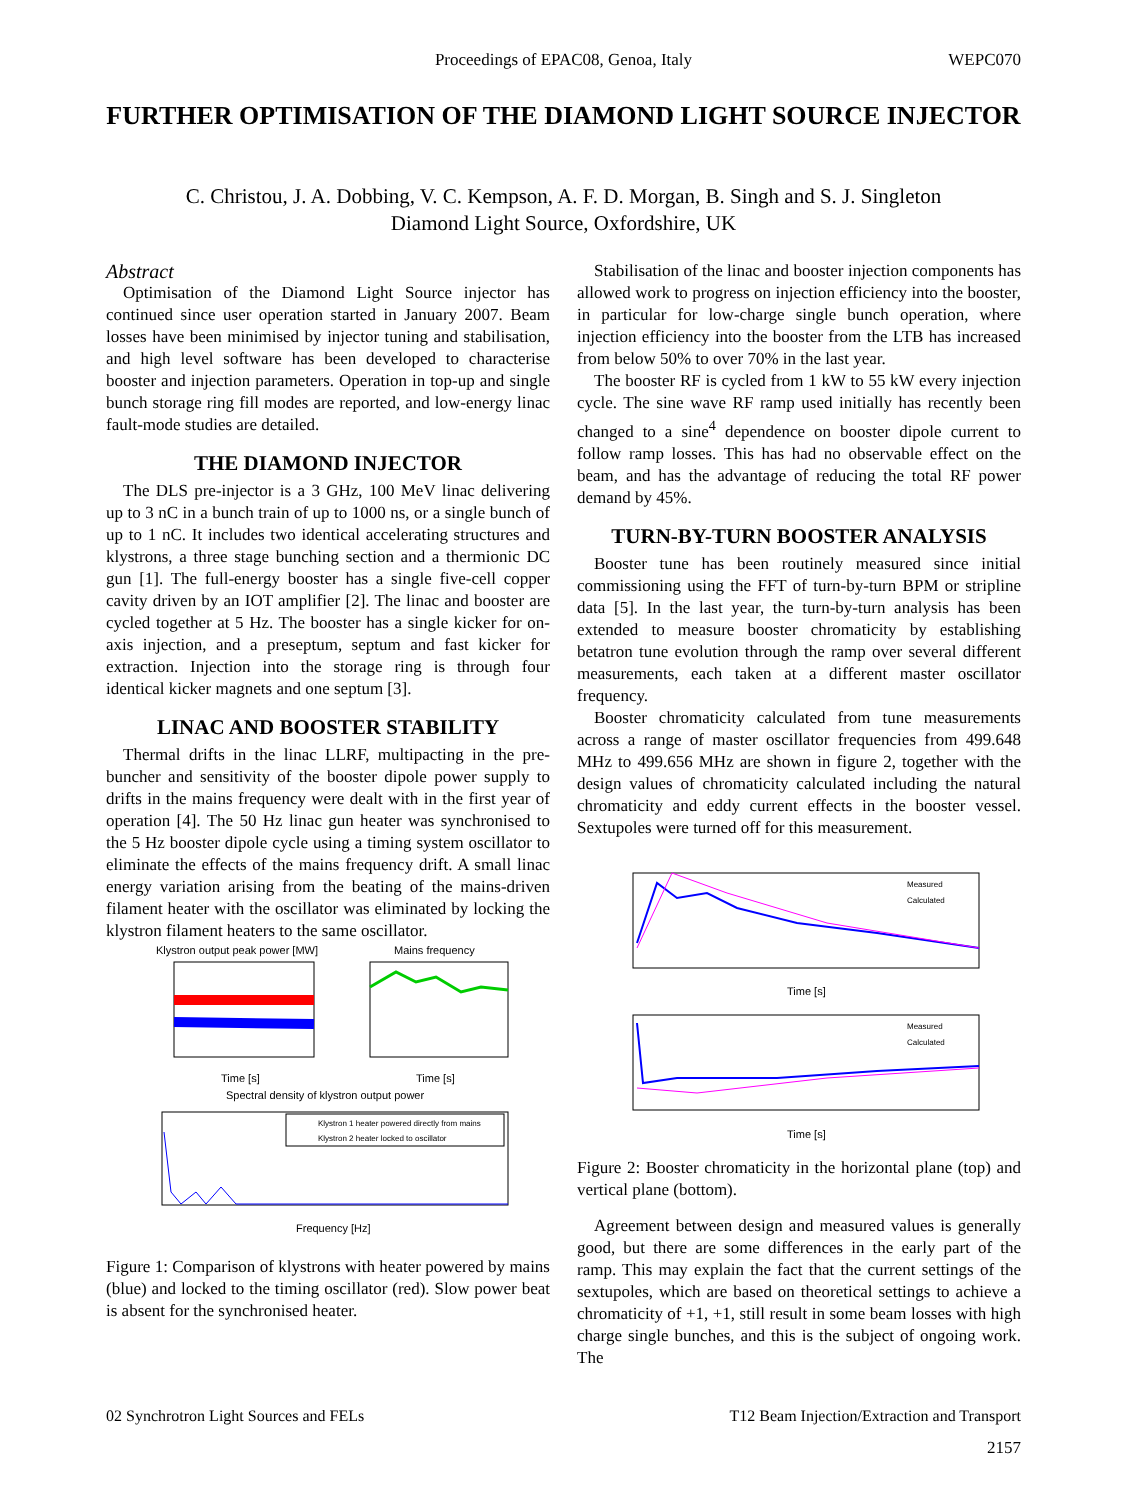Proceedings of EPAC08, Genoa, Italy
WEPC070
FURTHER OPTIMISATION OF THE DIAMOND LIGHT SOURCE INJECTOR
C. Christou, J. A. Dobbing, V. C. Kempson, A. F. D. Morgan, B. Singh and S. J. Singleton
Diamond Light Source, Oxfordshire, UK
Abstract
Optimisation of the Diamond Light Source injector has continued since user operation started in January 2007. Beam losses have been minimised by injector tuning and stabilisation, and high level software has been developed to characterise booster and injection parameters. Operation in top-up and single bunch storage ring fill modes are reported, and low-energy linac fault-mode studies are detailed.
THE DIAMOND INJECTOR
The DLS pre-injector is a 3 GHz, 100 MeV linac delivering up to 3 nC in a bunch train of up to 1000 ns, or a single bunch of up to 1 nC. It includes two identical accelerating structures and klystrons, a three stage bunching section and a thermionic DC gun [1]. The full-energy booster has a single five-cell copper cavity driven by an IOT amplifier [2]. The linac and booster are cycled together at 5 Hz. The booster has a single kicker for on-axis injection, and a preseptum, septum and fast kicker for extraction. Injection into the storage ring is through four identical kicker magnets and one septum [3].
LINAC AND BOOSTER STABILITY
Thermal drifts in the linac LLRF, multipacting in the pre-buncher and sensitivity of the booster dipole power supply to drifts in the mains frequency were dealt with in the first year of operation [4]. The 50 Hz linac gun heater was synchronised to the 5 Hz booster dipole cycle using a timing system oscillator to eliminate the effects of the mains frequency drift. A small linac energy variation arising from the beating of the mains-driven filament heater with the oscillator was eliminated by locking the klystron filament heaters to the same oscillator.
Klystron output peak power [MW]
Mains frequency
Time [s]
Time [s]
Spectral density of klystron output power
Klystron 1 heater powered directly from mains
Klystron 2 heater locked to oscillator
Frequency [Hz]
Figure 1: Comparison of klystrons with heater powered by mains (blue) and locked to the timing oscillator (red). Slow power beat is absent for the synchronised heater.
Stabilisation of the linac and booster injection components has allowed work to progress on injection efficiency into the booster, in particular for low-charge single bunch operation, where injection efficiency into the booster from the LTB has increased from below 50% to over 70% in the last year.
The booster RF is cycled from 1 kW to 55 kW every injection cycle. The sine wave RF ramp used initially has recently been changed to a sine<sup>4</sup> dependence on booster dipole current to follow ramp losses. This has had no observable effect on the beam, and has the advantage of reducing the total RF power demand by 45%.
TURN-BY-TURN BOOSTER ANALYSIS
Booster tune has been routinely measured since initial commissioning using the FFT of turn-by-turn BPM or stripline data [5]. In the last year, the turn-by-turn analysis has been extended to measure booster chromaticity by establishing betatron tune evolution through the ramp over several different measurements, each taken at a different master oscillator frequency.
Booster chromaticity calculated from tune measurements across a range of master oscillator frequencies from 499.648 MHz to 499.656 MHz are shown in figure 2, together with the design values of chromaticity calculated including the natural chromaticity and eddy current effects in the booster vessel. Sextupoles were turned off for this measurement.
Measured
Calculated
Time [s]
Measured
Calculated
Time [s]
Figure 2: Booster chromaticity in the horizontal plane (top) and vertical plane (bottom).
Agreement between design and measured values is generally good, but there are some differences in the early part of the ramp. This may explain the fact that the current settings of the sextupoles, which are based on theoretical settings to achieve a chromaticity of +1, +1, still result in some beam losses with high charge single bunches, and this is the subject of ongoing work. The
02 Synchrotron Light Sources and FELs T12 Beam Injection/Extraction and Transport
2157